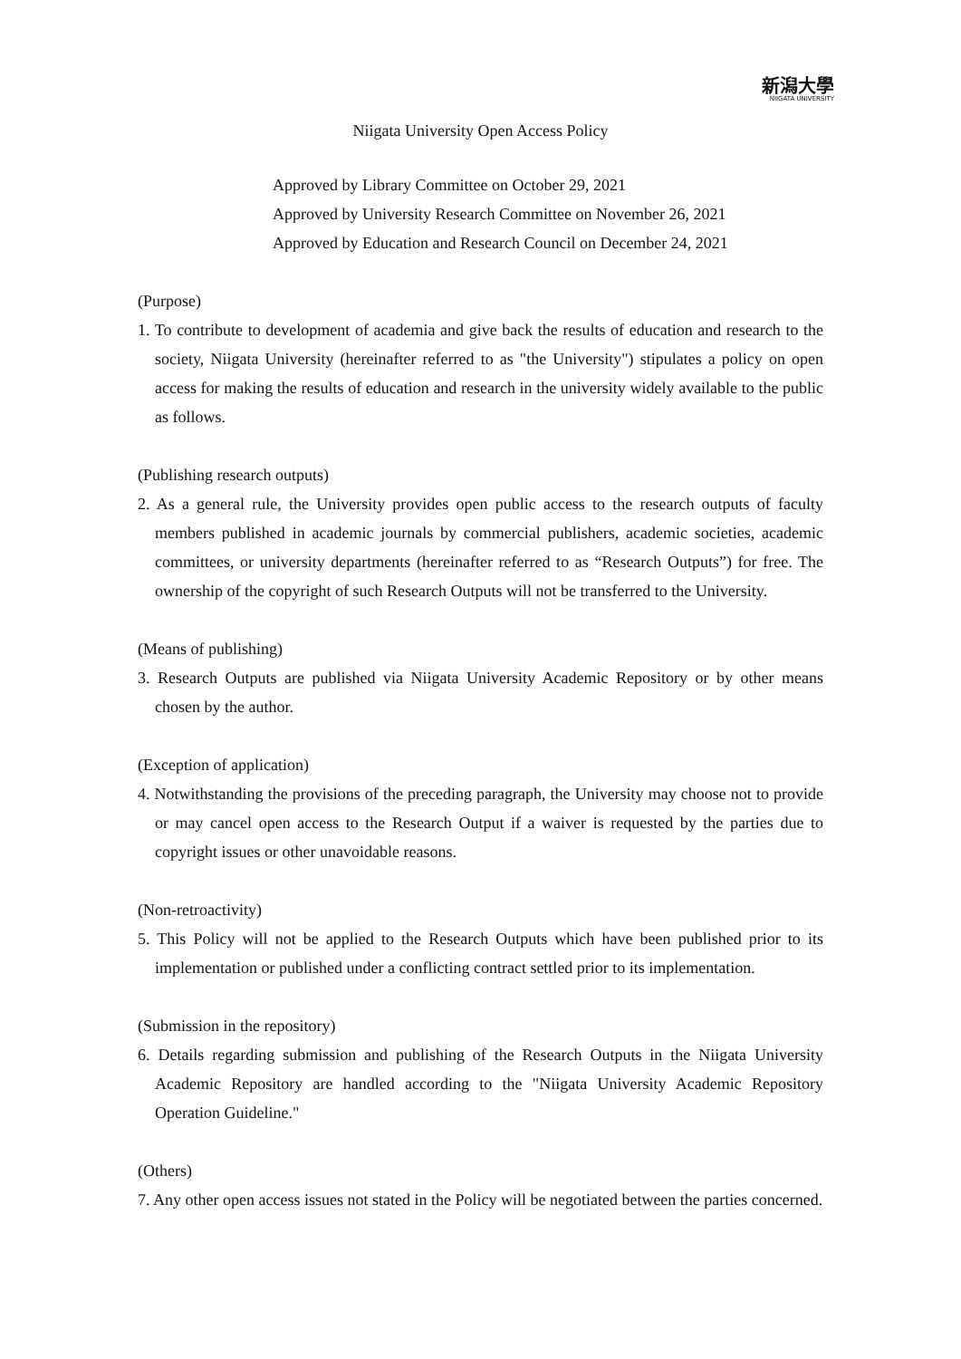新潟大學
NIIGATA UNIVERSITY
Niigata University Open Access Policy
Approved by Library Committee on October 29, 2021
Approved by University Research Committee on November 26, 2021
Approved by Education and Research Council on December 24, 2021
(Purpose)
1. To contribute to development of academia and give back the results of education and research to the society, Niigata University (hereinafter referred to as "the University") stipulates a policy on open access for making the results of education and research in the university widely available to the public as follows.
(Publishing research outputs)
2. As a general rule, the University provides open public access to the research outputs of faculty members published in academic journals by commercial publishers, academic societies, academic committees, or university departments (hereinafter referred to as “Research Outputs”) for free. The ownership of the copyright of such Research Outputs will not be transferred to the University.
(Means of publishing)
3. Research Outputs are published via Niigata University Academic Repository or by other means chosen by the author.
(Exception of application)
4. Notwithstanding the provisions of the preceding paragraph, the University may choose not to provide or may cancel open access to the Research Output if a waiver is requested by the parties due to copyright issues or other unavoidable reasons.
(Non-retroactivity)
5. This Policy will not be applied to the Research Outputs which have been published prior to its implementation or published under a conflicting contract settled prior to its implementation.
(Submission in the repository)
6. Details regarding submission and publishing of the Research Outputs in the Niigata University Academic Repository are handled according to the "Niigata University Academic Repository Operation Guideline."
(Others)
7. Any other open access issues not stated in the Policy will be negotiated between the parties concerned.